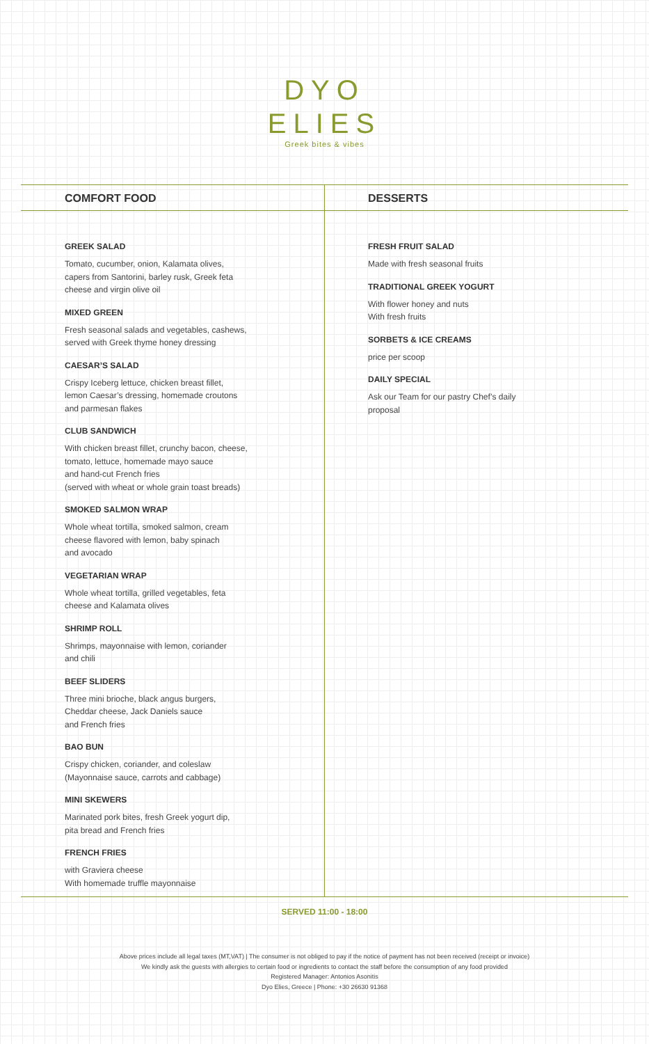DYO
ELIES
Greek bites & vibes
COMFORT FOOD
GREEK SALAD
Tomato, cucumber, onion, Kalamata olives,
capers from Santorini, barley rusk, Greek feta
cheese and virgin olive oil
MIXED GREEN
Fresh seasonal salads and vegetables, cashews,
served with Greek thyme honey dressing
CAESAR’S SALAD
Crispy Iceberg lettuce, chicken breast fillet,
lemon Caesar’s dressing, homemade croutons
and parmesan flakes
CLUB SANDWICH
With chicken breast fillet, crunchy bacon, cheese,
tomato, lettuce, homemade mayo sauce
and hand-cut French fries
(served with wheat or whole grain toast breads)
SMOKED SALMON WRAP
Whole wheat tortilla, smoked salmon, cream
cheese flavored with lemon, baby spinach
and avocado
VEGETARIAN WRAP
Whole wheat tortilla, grilled vegetables, feta
cheese and Kalamata olives
SHRIMP ROLL
Shrimps, mayonnaise with lemon, coriander
and chili
BEEF SLIDERS
Three mini brioche, black angus burgers,
Cheddar cheese, Jack Daniels sauce
and French fries
BAO BUN
Crispy chicken, coriander, and coleslaw
(Mayonnaise sauce, carrots and cabbage)
MINI SKEWERS
Marinated pork bites, fresh Greek yogurt dip,
pita bread and French fries
FRENCH FRIES
with Graviera cheese
With homemade truffle mayonnaise
DESSERTS
FRESH FRUIT SALAD
Made with fresh seasonal fruits
TRADITIONAL GREEK YOGURT
With flower honey and nuts
With fresh fruits
SORBETS & ICE CREAMS
price per scoop
DAILY SPECIAL
Ask our Team for our pastry Chef’s daily
proposal
SERVED 11:00 - 18:00
Above prices include all legal taxes (MT,VAT) | The consumer is not obliged to pay if the notice of payment has not been received (receipt or invoice)
We kindly ask the guests with allergies to certain food or ingredients to contact the staff before the consumption of any food provided
Registered Manager: Antonios Asonitis
Dyo Elies, Greece | Phone: +30 26630 91368